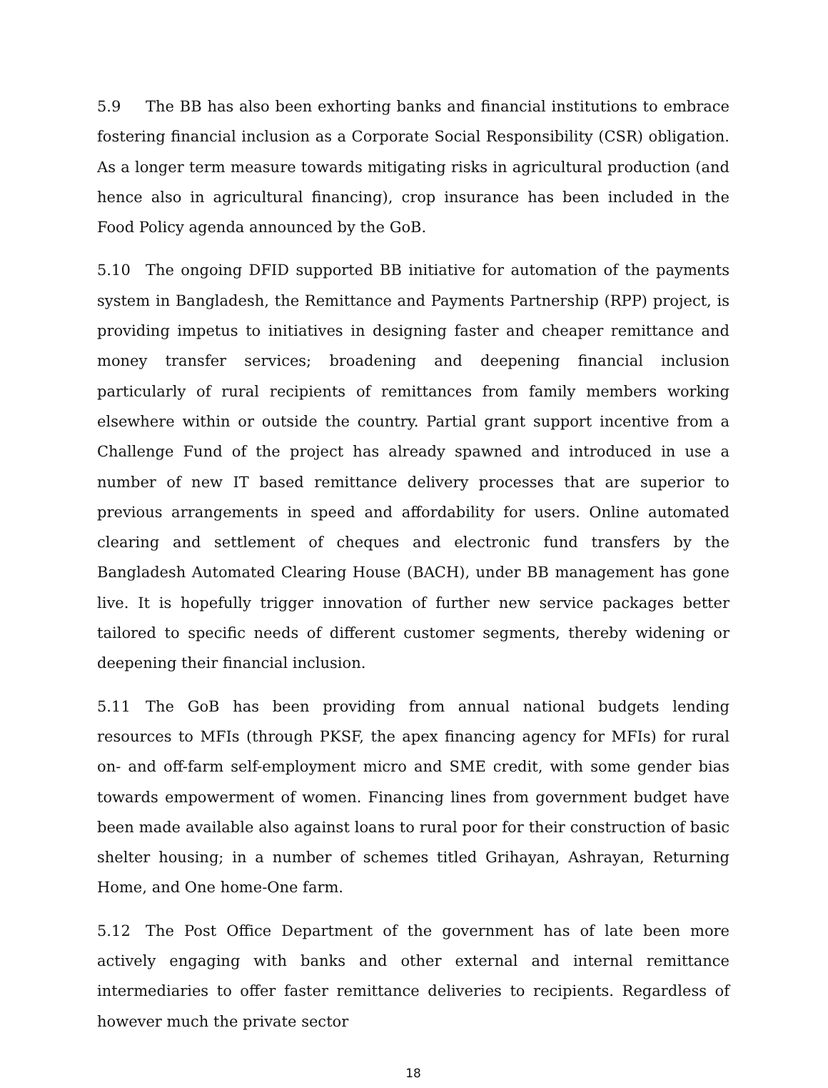5.9 The BB has also been exhorting banks and financial institutions to embrace fostering financial inclusion as a Corporate Social Responsibility (CSR) obligation. As a longer term measure towards mitigating risks in agricultural production (and hence also in agricultural financing), crop insurance has been included in the Food Policy agenda announced by the GoB.
5.10 The ongoing DFID supported BB initiative for automation of the payments system in Bangladesh, the Remittance and Payments Partnership (RPP) project, is providing impetus to initiatives in designing faster and cheaper remittance and money transfer services; broadening and deepening financial inclusion particularly of rural recipients of remittances from family members working elsewhere within or outside the country. Partial grant support incentive from a Challenge Fund of the project has already spawned and introduced in use a number of new IT based remittance delivery processes that are superior to previous arrangements in speed and affordability for users. Online automated clearing and settlement of cheques and electronic fund transfers by the Bangladesh Automated Clearing House (BACH), under BB management has gone live. It is hopefully trigger innovation of further new service packages better tailored to specific needs of different customer segments, thereby widening or deepening their financial inclusion.
5.11 The GoB has been providing from annual national budgets lending resources to MFIs (through PKSF, the apex financing agency for MFIs) for rural on- and off-farm self-employment micro and SME credit, with some gender bias towards empowerment of women. Financing lines from government budget have been made available also against loans to rural poor for their construction of basic shelter housing; in a number of schemes titled Grihayan, Ashrayan, Returning Home, and One home-One farm.
5.12 The Post Office Department of the government has of late been more actively engaging with banks and other external and internal remittance intermediaries to offer faster remittance deliveries to recipients. Regardless of however much the private sector
18